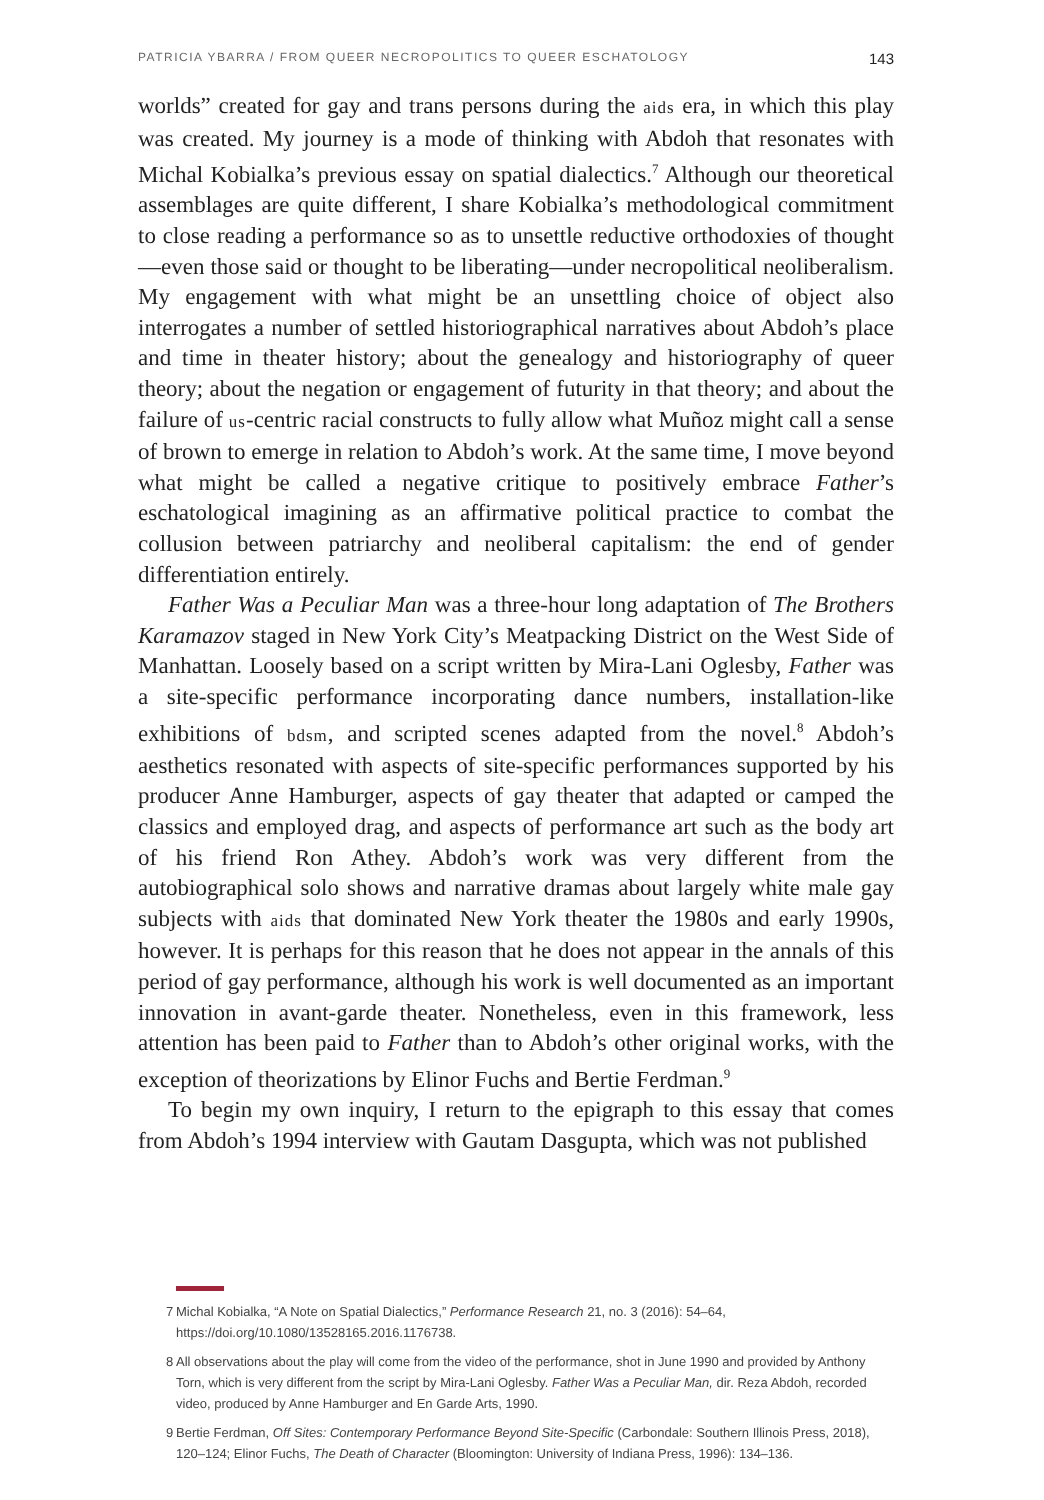PATRICIA YBARRA / FROM QUEER NECROPOLITICS TO QUEER ESCHATOLOGY
143
worlds” created for gay and trans persons during the aids era, in which this play was created. My journey is a mode of thinking with Abdoh that resonates with Michal Kobialka’s previous essay on spatial dialectics.<sup>7</sup> Although our theoretical assemblages are quite different, I share Kobialka’s methodological commitment to close reading a performance so as to unsettle reductive orthodoxies of thought—even those said or thought to be liberating—under necropolitical neoliberalism. My engagement with what might be an unsettling choice of object also interrogates a number of settled historiographical narratives about Abdoh’s place and time in theater history; about the genealogy and historiography of queer theory; about the negation or engagement of futurity in that theory; and about the failure of us-centric racial constructs to fully allow what Muñoz might call a sense of brown to emerge in relation to Abdoh’s work. At the same time, I move beyond what might be called a negative critique to positively embrace Father’s eschatological imagining as an affirmative political practice to combat the collusion between patriarchy and neoliberal capitalism: the end of gender differentiation entirely.
Father Was a Peculiar Man was a three-hour long adaptation of The Brothers Karamazov staged in New York City’s Meatpacking District on the West Side of Manhattan. Loosely based on a script written by Mira-Lani Oglesby, Father was a site-specific performance incorporating dance numbers, installation-like exhibitions of bdsm, and scripted scenes adapted from the novel.<sup>8</sup> Abdoh’s aesthetics resonated with aspects of site-specific performances supported by his producer Anne Hamburger, aspects of gay theater that adapted or camped the classics and employed drag, and aspects of performance art such as the body art of his friend Ron Athey. Abdoh’s work was very different from the autobiographical solo shows and narrative dramas about largely white male gay subjects with aids that dominated New York theater the 1980s and early 1990s, however. It is perhaps for this reason that he does not appear in the annals of this period of gay performance, although his work is well documented as an important innovation in avant-garde theater. Nonetheless, even in this framework, less attention has been paid to Father than to Abdoh’s other original works, with the exception of theorizations by Elinor Fuchs and Bertie Ferdman.<sup>9</sup>
To begin my own inquiry, I return to the epigraph to this essay that comes from Abdoh’s 1994 interview with Gautam Dasgupta, which was not published
7 Michal Kobialka, “A Note on Spatial Dialectics,” Performance Research 21, no. 3 (2016): 54–64, https://doi.org/10.1080/13528165.2016.1176738.
8 All observations about the play will come from the video of the performance, shot in June 1990 and provided by Anthony Torn, which is very different from the script by Mira-Lani Oglesby. Father Was a Peculiar Man, dir. Reza Abdoh, recorded video, produced by Anne Hamburger and En Garde Arts, 1990.
9 Bertie Ferdman, Off Sites: Contemporary Performance Beyond Site-Specific (Carbondale: Southern Illinois Press, 2018), 120–124; Elinor Fuchs, The Death of Character (Bloomington: University of Indiana Press, 1996): 134–136.